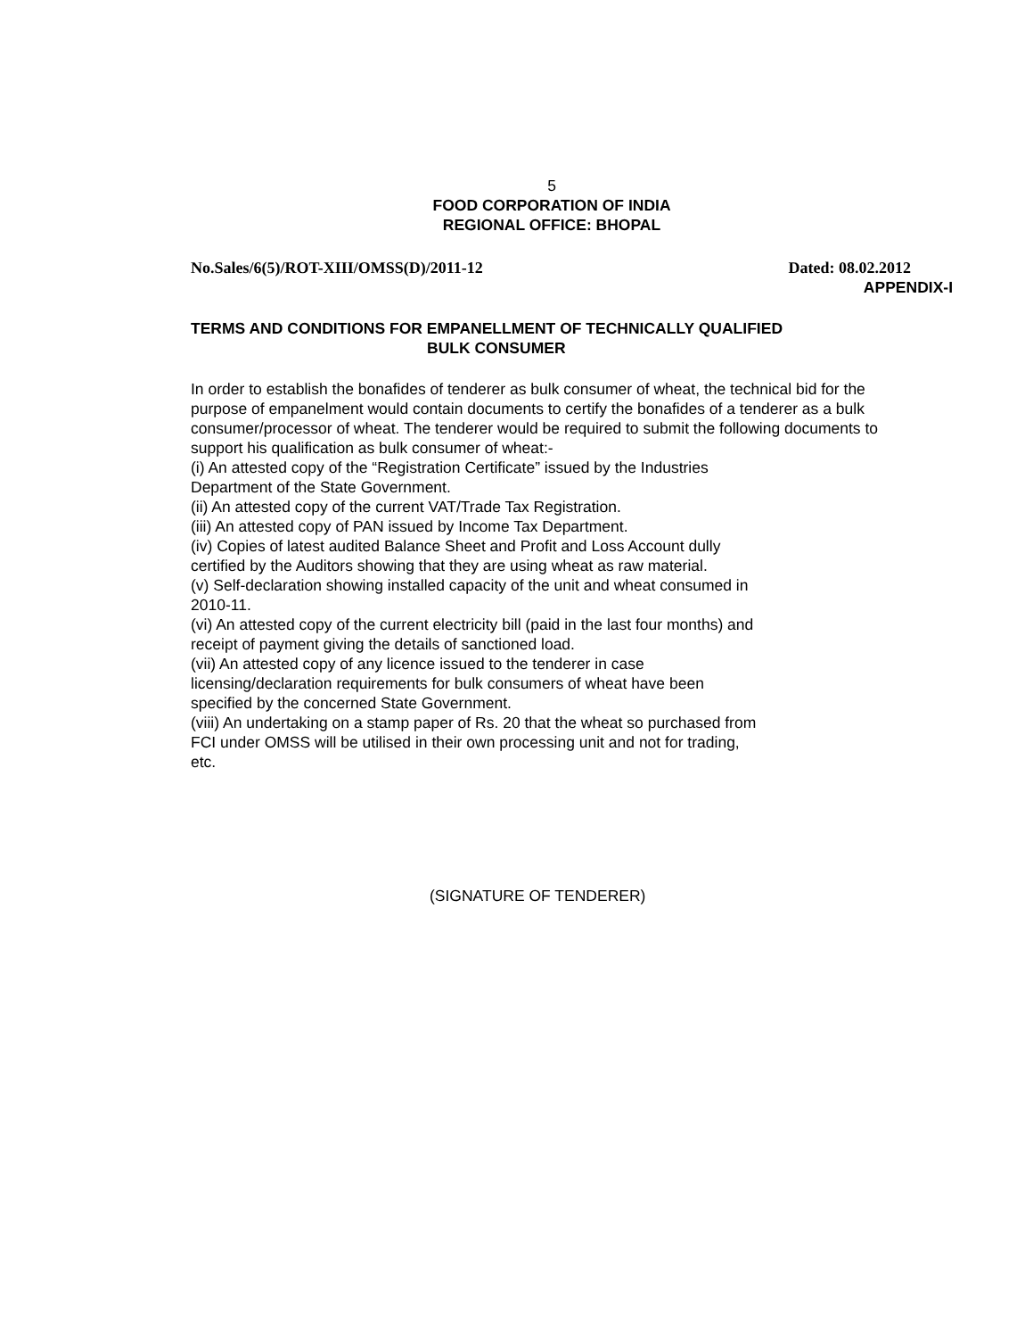5
FOOD CORPORATION OF INDIA
REGIONAL OFFICE: BHOPAL
No.Sales/6(5)/ROT-XIII/OMSS(D)/2011-12 Dated: 08.02.2012
APPENDIX-I
TERMS AND CONDITIONS FOR EMPANELLMENT OF TECHNICALLY QUALIFIED
BULK CONSUMER
In order to establish the bonafides of tenderer as bulk consumer of wheat, the technical bid for the purpose of empanelment would contain documents to certify the bonafides of a tenderer as a bulk consumer/processor of wheat. The tenderer would be required to submit the following documents to support his qualification as bulk consumer of wheat:-
(i) An attested copy of the “Registration Certificate” issued by the Industries Department of the State Government.
(ii) An attested copy of the current VAT/Trade Tax Registration.
(iii) An attested copy of PAN issued by Income Tax Department.
(iv) Copies of latest audited Balance Sheet and Profit and Loss Account dully certified by the Auditors showing that they are using wheat as raw material.
(v) Self-declaration showing installed capacity of the unit and wheat consumed in 2010-11.
(vi) An attested copy of the current electricity bill (paid in the last four months) and receipt of payment giving the details of sanctioned load.
(vii) An attested copy of any licence issued to the tenderer in case licensing/declaration requirements for bulk consumers of wheat have been specified by the concerned State Government.
(viii) An undertaking on a stamp paper of Rs. 20 that the wheat so purchased from FCI under OMSS will be utilised in their own processing unit and not for trading, etc.
(SIGNATURE OF TENDERER)